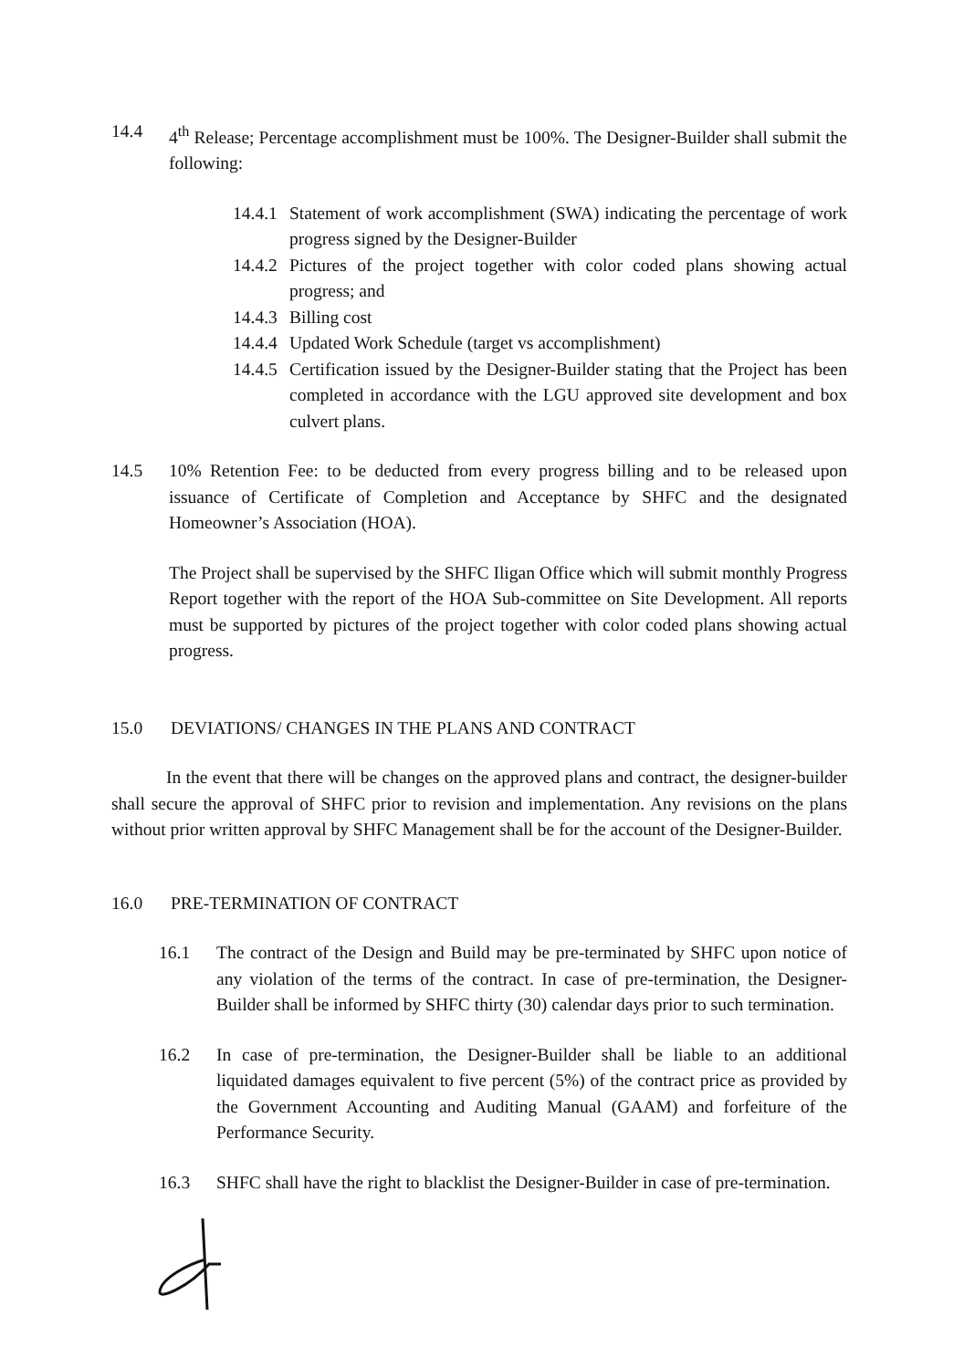14.4 4<sup>th</sup> Release; Percentage accomplishment must be 100%. The Designer-Builder shall submit the following:
14.4.1 Statement of work accomplishment (SWA) indicating the percentage of work progress signed by the Designer-Builder
14.4.2 Pictures of the project together with color coded plans showing actual progress; and
14.4.3 Billing cost
14.4.4 Updated Work Schedule (target vs accomplishment)
14.4.5 Certification issued by the Designer-Builder stating that the Project has been completed in accordance with the LGU approved site development and box culvert plans.
14.5 10% Retention Fee: to be deducted from every progress billing and to be released upon issuance of Certificate of Completion and Acceptance by SHFC and the designated Homeowner’s Association (HOA).
The Project shall be supervised by the SHFC Iligan Office which will submit monthly Progress Report together with the report of the HOA Sub-committee on Site Development. All reports must be supported by pictures of the project together with color coded plans showing actual progress.
15.0 DEVIATIONS/ CHANGES IN THE PLANS AND CONTRACT
In the event that there will be changes on the approved plans and contract, the designer-builder shall secure the approval of SHFC prior to revision and implementation. Any revisions on the plans without prior written approval by SHFC Management shall be for the account of the Designer-Builder.
16.0 PRE-TERMINATION OF CONTRACT
16.1 The contract of the Design and Build may be pre-terminated by SHFC upon notice of any violation of the terms of the contract. In case of pre-termination, the Designer-Builder shall be informed by SHFC thirty (30) calendar days prior to such termination.
16.2 In case of pre-termination, the Designer-Builder shall be liable to an additional liquidated damages equivalent to five percent (5%) of the contract price as provided by the Government Accounting and Auditing Manual (GAAM) and forfeiture of the Performance Security.
16.3 SHFC shall have the right to blacklist the Designer-Builder in case of pre-termination.